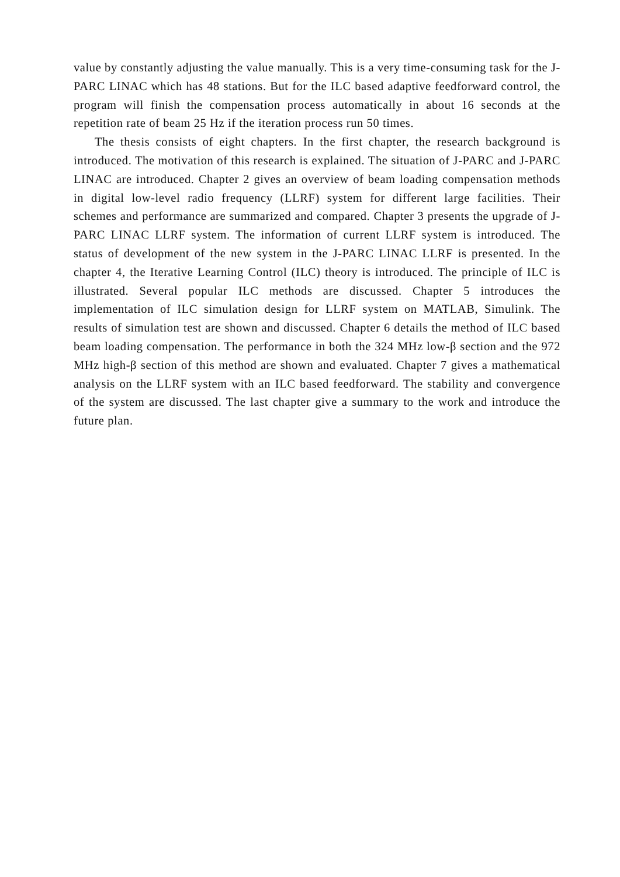value by constantly adjusting the value manually. This is a very time-consuming task for the J-PARC LINAC which has 48 stations. But for the ILC based adaptive feedforward control, the program will finish the compensation process automatically in about 16 seconds at the repetition rate of beam 25 Hz if the iteration process run 50 times.
The thesis consists of eight chapters. In the first chapter, the research background is introduced. The motivation of this research is explained. The situation of J-PARC and J-PARC LINAC are introduced. Chapter 2 gives an overview of beam loading compensation methods in digital low-level radio frequency (LLRF) system for different large facilities. Their schemes and performance are summarized and compared. Chapter 3 presents the upgrade of J-PARC LINAC LLRF system. The information of current LLRF system is introduced. The status of development of the new system in the J-PARC LINAC LLRF is presented. In the chapter 4, the Iterative Learning Control (ILC) theory is introduced. The principle of ILC is illustrated. Several popular ILC methods are discussed. Chapter 5 introduces the implementation of ILC simulation design for LLRF system on MATLAB, Simulink. The results of simulation test are shown and discussed. Chapter 6 details the method of ILC based beam loading compensation. The performance in both the 324 MHz low-β section and the 972 MHz high-β section of this method are shown and evaluated. Chapter 7 gives a mathematical analysis on the LLRF system with an ILC based feedforward. The stability and convergence of the system are discussed. The last chapter give a summary to the work and introduce the future plan.